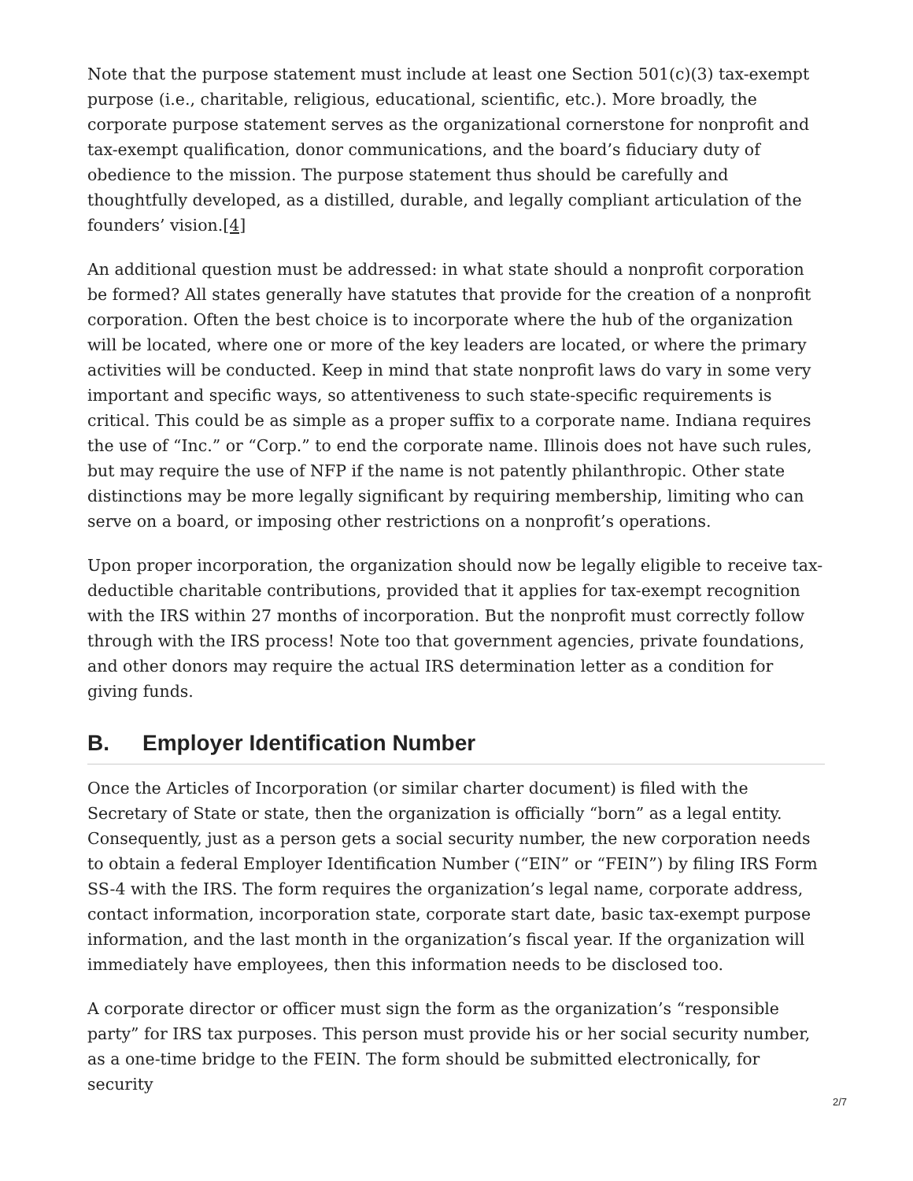Note that the purpose statement must include at least one Section 501(c)(3) tax-exempt purpose (i.e., charitable, religious, educational, scientific, etc.). More broadly, the corporate purpose statement serves as the organizational cornerstone for nonprofit and tax-exempt qualification, donor communications, and the board’s fiduciary duty of obedience to the mission. The purpose statement thus should be carefully and thoughtfully developed, as a distilled, durable, and legally compliant articulation of the founders’ vision.[4]
An additional question must be addressed: in what state should a nonprofit corporation be formed? All states generally have statutes that provide for the creation of a nonprofit corporation. Often the best choice is to incorporate where the hub of the organization will be located, where one or more of the key leaders are located, or where the primary activities will be conducted. Keep in mind that state nonprofit laws do vary in some very important and specific ways, so attentiveness to such state-specific requirements is critical. This could be as simple as a proper suffix to a corporate name. Indiana requires the use of “Inc.” or “Corp.” to end the corporate name. Illinois does not have such rules, but may require the use of NFP if the name is not patently philanthropic. Other state distinctions may be more legally significant by requiring membership, limiting who can serve on a board, or imposing other restrictions on a nonprofit’s operations.
Upon proper incorporation, the organization should now be legally eligible to receive tax-deductible charitable contributions, provided that it applies for tax-exempt recognition with the IRS within 27 months of incorporation. But the nonprofit must correctly follow through with the IRS process! Note too that government agencies, private foundations, and other donors may require the actual IRS determination letter as a condition for giving funds.
B. Employer Identification Number
Once the Articles of Incorporation (or similar charter document) is filed with the Secretary of State or state, then the organization is officially “born” as a legal entity. Consequently, just as a person gets a social security number, the new corporation needs to obtain a federal Employer Identification Number (“EIN” or “FEIN”) by filing IRS Form SS-4 with the IRS. The form requires the organization’s legal name, corporate address, contact information, incorporation state, corporate start date, basic tax-exempt purpose information, and the last month in the organization’s fiscal year. If the organization will immediately have employees, then this information needs to be disclosed too.
A corporate director or officer must sign the form as the organization’s “responsible party” for IRS tax purposes. This person must provide his or her social security number, as a one-time bridge to the FEIN. The form should be submitted electronically, for security
2/7